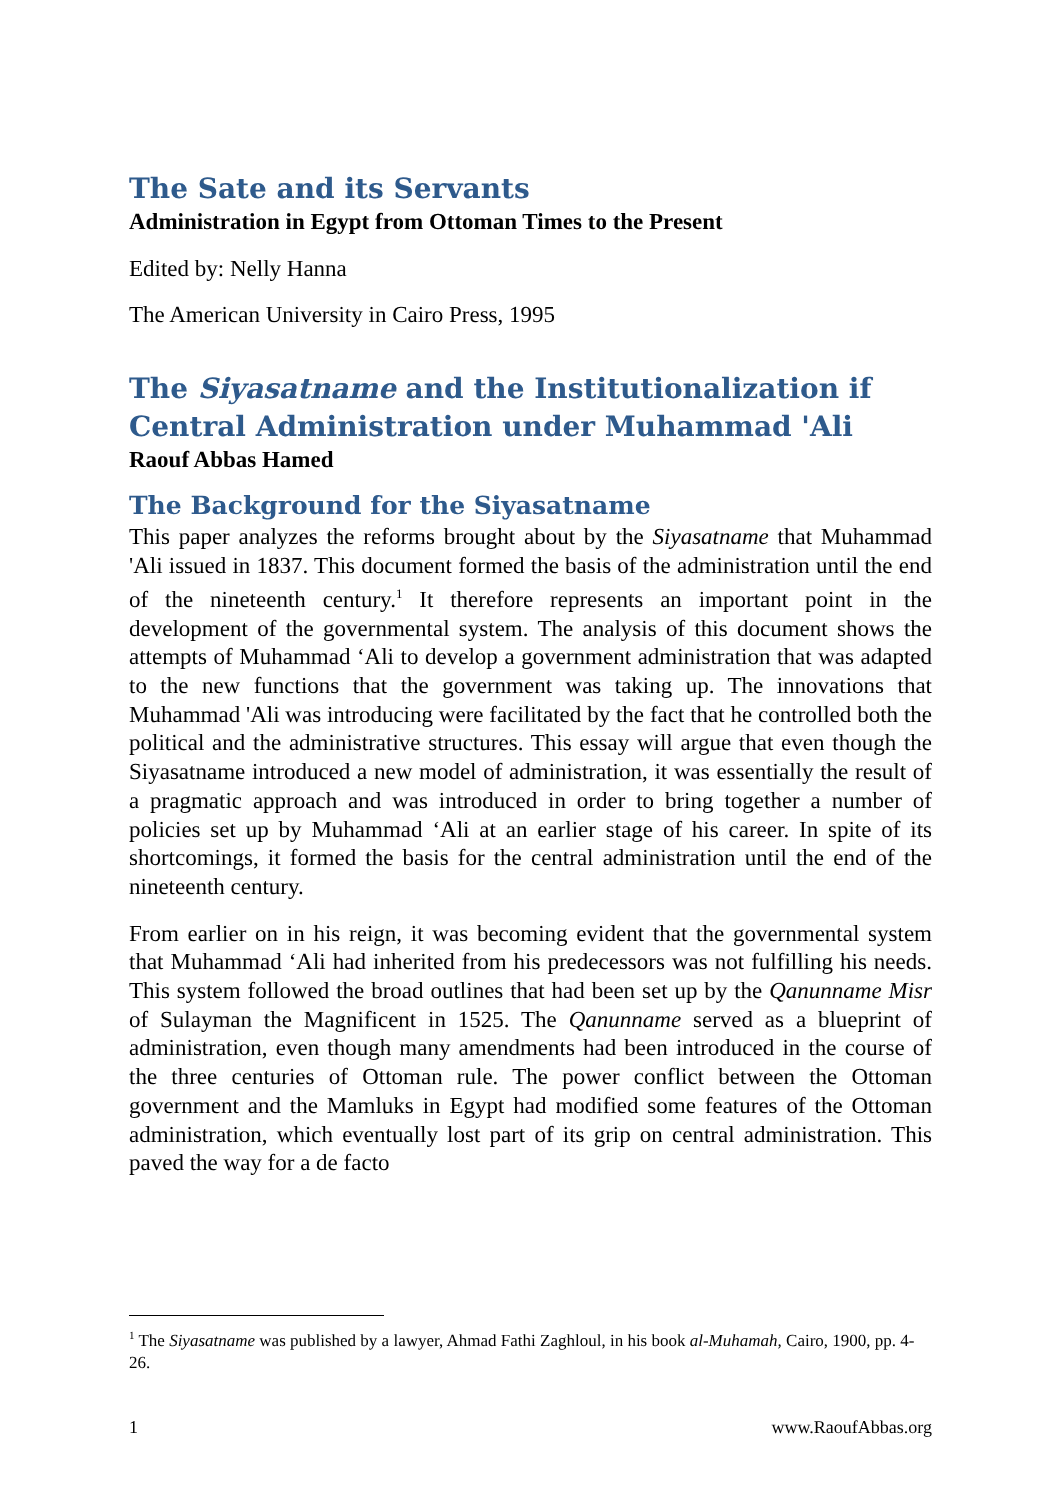The Sate and its Servants
Administration in Egypt from Ottoman Times to the Present
Edited by: Nelly Hanna
The American University in Cairo Press, 1995
The Siyasatname and the Institutionalization if Central Administration under Muhammad 'Ali
Raouf Abbas Hamed
The Background for the Siyasatname
This paper analyzes the reforms brought about by the Siyasatname that Muhammad 'Ali issued in 1837. This document formed the basis of the administration until the end of the nineteenth century.<sup>1</sup> It therefore represents an important point in the development of the governmental system. The analysis of this document shows the attempts of Muhammad ‘Ali to develop a government administration that was adapted to the new functions that the government was taking up. The innovations that Muhammad 'Ali was introducing were facilitated by the fact that he controlled both the political and the administrative structures. This essay will argue that even though the Siyasatname introduced a new model of administration, it was essentially the result of a pragmatic approach and was introduced in order to bring together a number of policies set up by Muhammad ‘Ali at an earlier stage of his career. In spite of its shortcomings, it formed the basis for the central administration until the end of the nineteenth century.
From earlier on in his reign, it was becoming evident that the governmental system that Muhammad ‘Ali had inherited from his predecessors was not fulfilling his needs. This system followed the broad outlines that had been set up by the Qanunname Misr of Sulayman the Magnificent in 1525. The Qanunname served as a blueprint of administration, even though many amendments had been introduced in the course of the three centuries of Ottoman rule. The power conflict between the Ottoman government and the Mamluks in Egypt had modified some features of the Ottoman administration, which eventually lost part of its grip on central administration. This paved the way for a de facto
<sup>1</sup> The Siyasatname was published by a lawyer, Ahmad Fathi Zaghloul, in his book al-Muhamah, Cairo, 1900, pp. 4-26.
1 www.RaoufAbbas.org